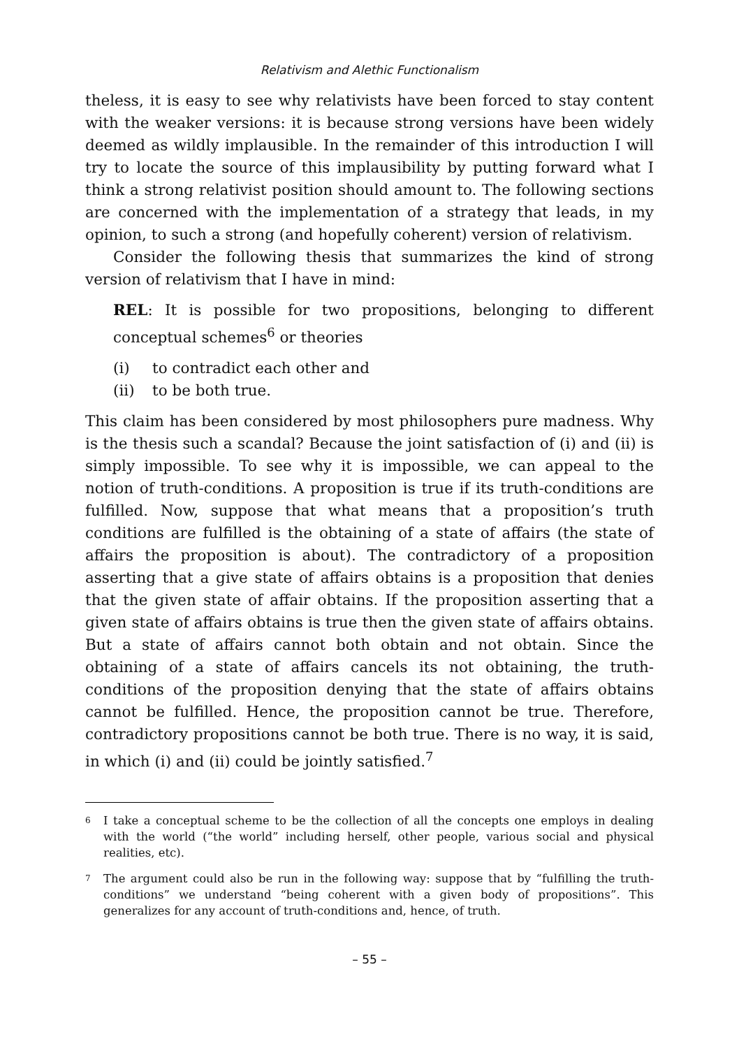Relativism and Alethic Functionalism
theless, it is easy to see why relativists have been forced to stay content with the weaker versions: it is because strong versions have been widely deemed as wildly implausible. In the remainder of this introduction I will try to locate the source of this implausibility by putting forward what I think a strong relativist position should amount to. The following sections are concerned with the implementation of a strategy that leads, in my opinion, to such a strong (and hopefully coherent) version of relativism.
Consider the following thesis that summarizes the kind of strong version of relativism that I have in mind:
REL: It is possible for two propositions, belonging to different conceptual schemes<sup>6</sup> or theories
(i) to contradict each other and
(ii) to be both true.
This claim has been considered by most philosophers pure madness. Why is the thesis such a scandal? Because the joint satisfaction of (i) and (ii) is simply impossible. To see why it is impossible, we can appeal to the notion of truth-conditions. A proposition is true if its truth-conditions are fulfilled. Now, suppose that what means that a proposition’s truth conditions are fulfilled is the obtaining of a state of affairs (the state of affairs the proposition is about). The contradictory of a proposition asserting that a give state of affairs obtains is a proposition that denies that the given state of affair obtains. If the proposition asserting that a given state of affairs obtains is true then the given state of affairs obtains. But a state of affairs cannot both obtain and not obtain. Since the obtaining of a state of affairs cancels its not obtaining, the truth-conditions of the proposition denying that the state of affairs obtains cannot be fulfilled. Hence, the proposition cannot be true. Therefore, contradictory propositions cannot be both true. There is no way, it is said, in which (i) and (ii) could be jointly satisfied.<sup>7</sup>
6 I take a conceptual scheme to be the collection of all the concepts one employs in dealing with the world (“the world” including herself, other people, various social and physical realities, etc).
7 The argument could also be run in the following way: suppose that by “fulfilling the truth-conditions” we understand “being coherent with a given body of propositions”. This generalizes for any account of truth-conditions and, hence, of truth.
– 55 –